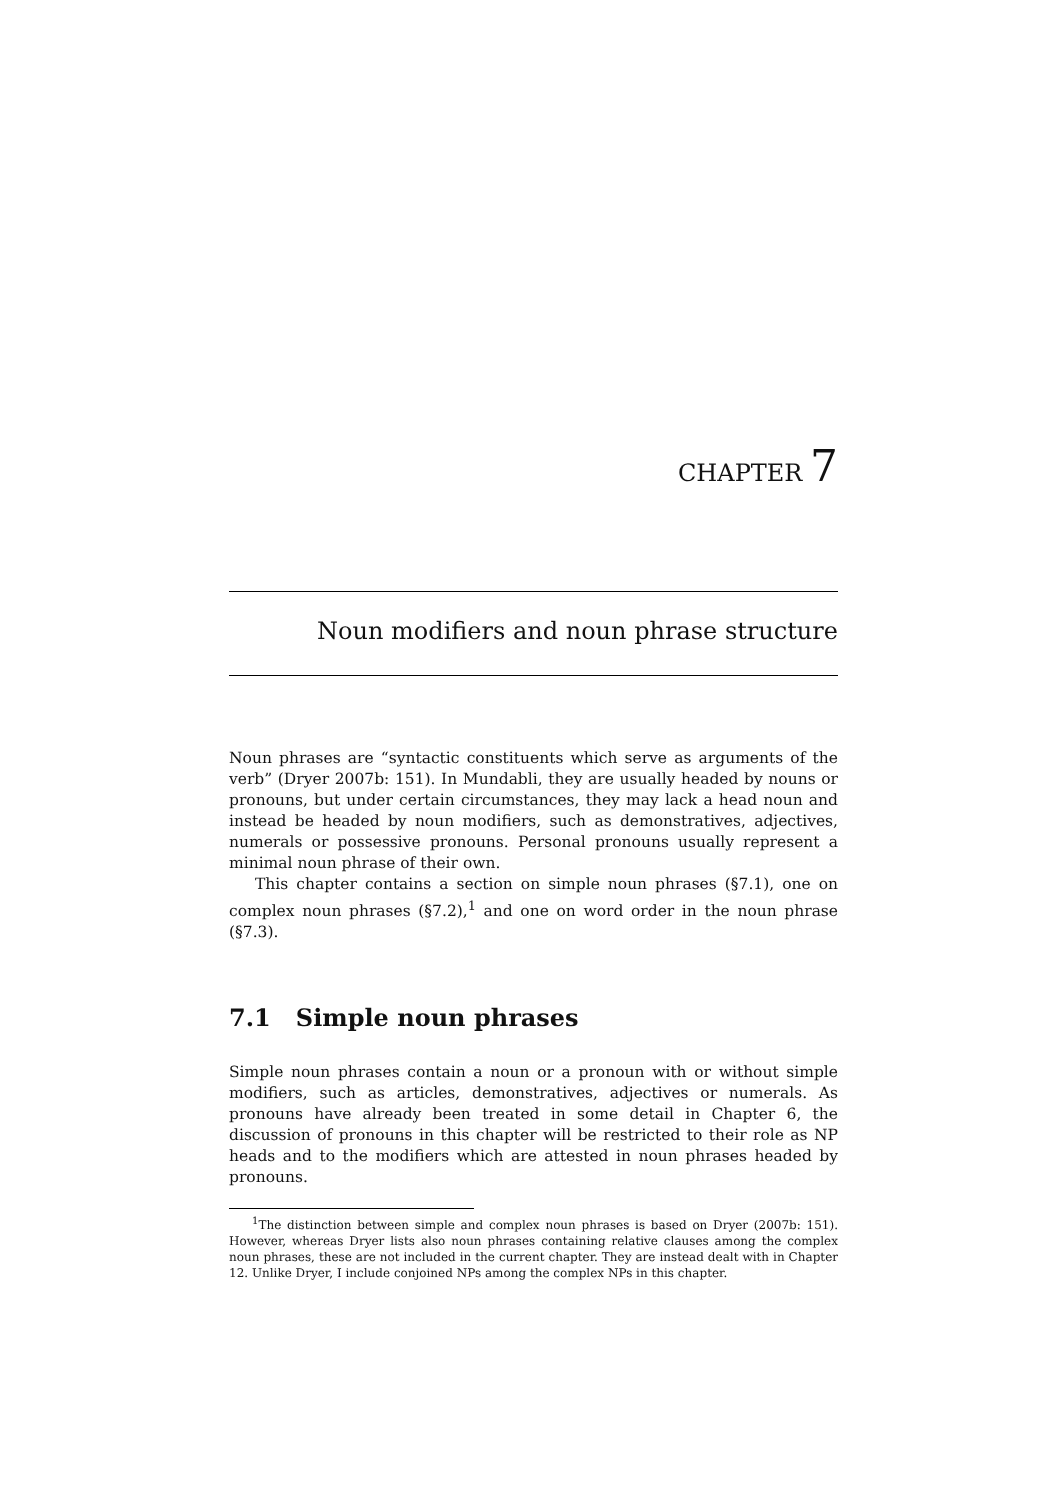CHAPTER 7
Noun modifiers and noun phrase structure
Noun phrases are “syntactic constituents which serve as arguments of the verb” (Dryer 2007b: 151). In Mundabli, they are usually headed by nouns or pronouns, but under certain circumstances, they may lack a head noun and instead be headed by noun modifiers, such as demonstratives, adjectives, numerals or possessive pronouns. Personal pronouns usually represent a minimal noun phrase of their own.
This chapter contains a section on simple noun phrases (§7.1), one on complex noun phrases (§7.2),<sup>1</sup> and one on word order in the noun phrase (§7.3).
7.1 Simple noun phrases
Simple noun phrases contain a noun or a pronoun with or without simple modifiers, such as articles, demonstratives, adjectives or numerals. As pronouns have already been treated in some detail in Chapter 6, the discussion of pronouns in this chapter will be restricted to their role as NP heads and to the modifiers which are attested in noun phrases headed by pronouns.
<sup>1</sup> The distinction between simple and complex noun phrases is based on Dryer (2007b: 151). However, whereas Dryer lists also noun phrases containing relative clauses among the complex noun phrases, these are not included in the current chapter. They are instead dealt with in Chapter 12. Unlike Dryer, I include conjoined NPs among the complex NPs in this chapter.